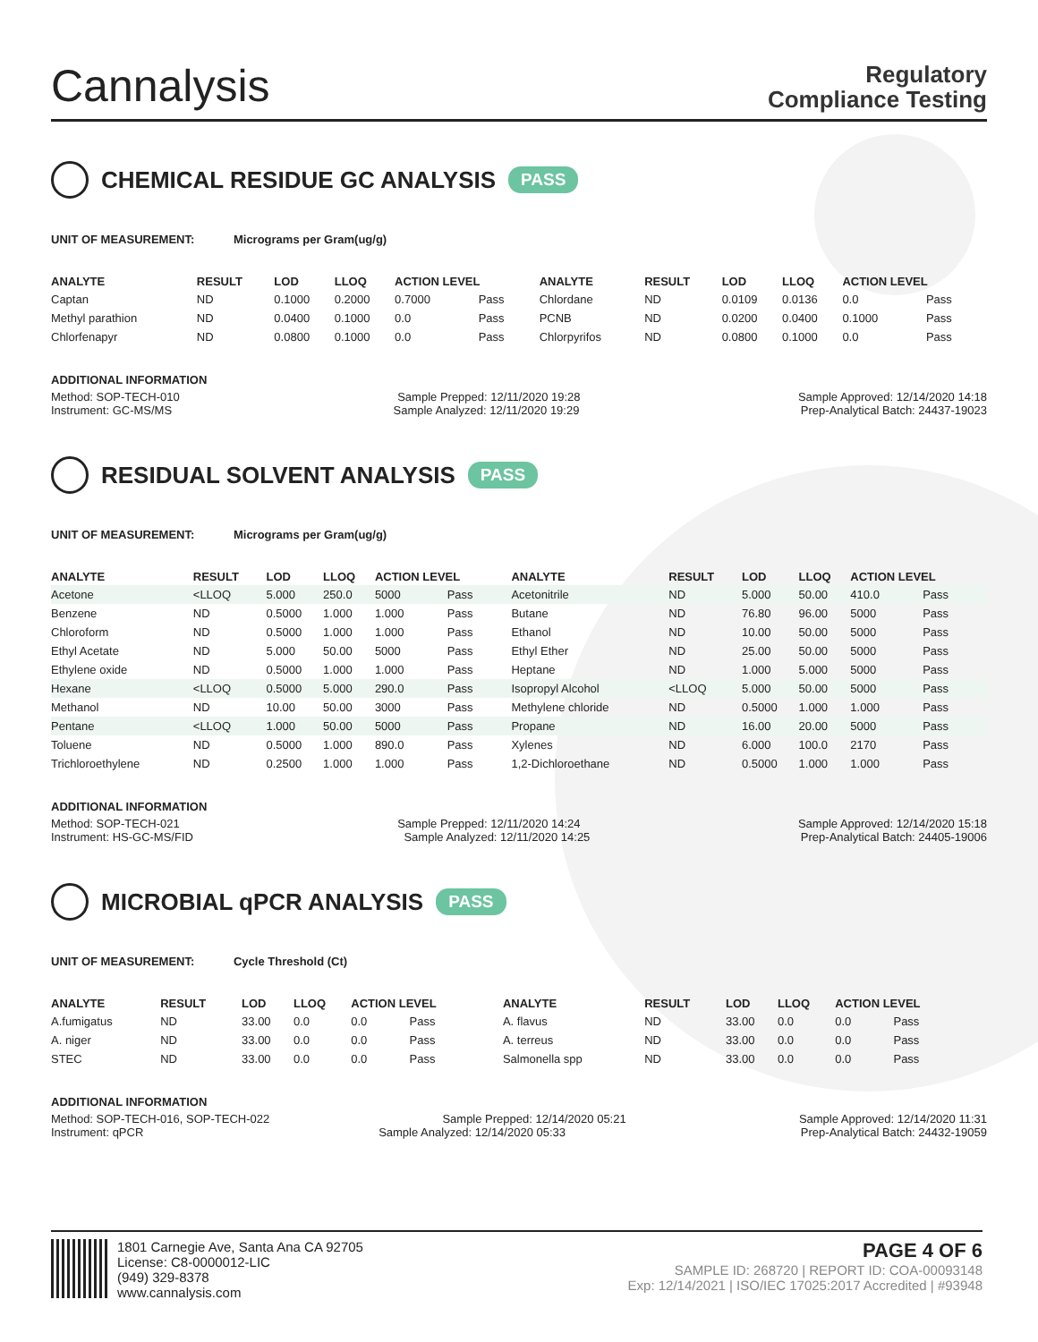Cannalysis
Regulatory
Compliance Testing
CHEMICAL RESIDUE GC ANALYSIS PASS
UNIT OF MEASUREMENT: Micrograms per Gram(ug/g)
| ANALYTE | RESULT | LOD | LLOQ | ACTION LEVEL | | ANALYTE | RESULT | LOD | LLOQ | ACTION LEVEL | |
| --- | --- | --- | --- | --- | --- | --- | --- | --- | --- | --- | --- |
| Captan | ND | 0.1000 | 0.2000 | 0.7000 | Pass | Chlordane | ND | 0.0109 | 0.0136 | 0.0 | Pass |
| Methyl parathion | ND | 0.0400 | 0.1000 | 0.0 | Pass | PCNB | ND | 0.0200 | 0.0400 | 0.1000 | Pass |
| Chlorfenapyr | ND | 0.0800 | 0.1000 | 0.0 | Pass | Chlorpyrifos | ND | 0.0800 | 0.1000 | 0.0 | Pass |
ADDITIONAL INFORMATION
Method: SOP-TECH-010 Sample Prepped: 12/11/2020 19:28 Sample Approved: 12/14/2020 14:18
Instrument: GC-MS/MS Sample Analyzed: 12/11/2020 19:29 Prep-Analytical Batch: 24437-19023
RESIDUAL SOLVENT ANALYSIS PASS
UNIT OF MEASUREMENT: Micrograms per Gram(ug/g)
| ANALYTE | RESULT | LOD | LLOQ | ACTION LEVEL | | ANALYTE | RESULT | LOD | LLOQ | ACTION LEVEL | |
| --- | --- | --- | --- | --- | --- | --- | --- | --- | --- | --- | --- |
| Acetone | <LLOQ | 5.000 | 250.0 | 5000 | Pass | Acetonitrile | ND | 5.000 | 50.00 | 410.0 | Pass |
| Benzene | ND | 0.5000 | 1.000 | 1.000 | Pass | Butane | ND | 76.80 | 96.00 | 5000 | Pass |
| Chloroform | ND | 0.5000 | 1.000 | 1.000 | Pass | Ethanol | ND | 10.00 | 50.00 | 5000 | Pass |
| Ethyl Acetate | ND | 5.000 | 50.00 | 5000 | Pass | Ethyl Ether | ND | 25.00 | 50.00 | 5000 | Pass |
| Ethylene oxide | ND | 0.5000 | 1.000 | 1.000 | Pass | Heptane | ND | 1.000 | 5.000 | 5000 | Pass |
| Hexane | <LLOQ | 0.5000 | 5.000 | 290.0 | Pass | Isopropyl Alcohol | <LLOQ | 5.000 | 50.00 | 5000 | Pass |
| Methanol | ND | 10.00 | 50.00 | 3000 | Pass | Methylene chloride | ND | 0.5000 | 1.000 | 1.000 | Pass |
| Pentane | <LLOQ | 1.000 | 50.00 | 5000 | Pass | Propane | ND | 16.00 | 20.00 | 5000 | Pass |
| Toluene | ND | 0.5000 | 1.000 | 890.0 | Pass | Xylenes | ND | 6.000 | 100.0 | 2170 | Pass |
| Trichloroethylene | ND | 0.2500 | 1.000 | 1.000 | Pass | 1,2-Dichloroethane | ND | 0.5000 | 1.000 | 1.000 | Pass |
ADDITIONAL INFORMATION
Method: SOP-TECH-021 Sample Prepped: 12/11/2020 14:24 Sample Approved: 12/14/2020 15:18
Instrument: HS-GC-MS/FID Sample Analyzed: 12/11/2020 14:25 Prep-Analytical Batch: 24405-19006
MICROBIAL qPCR ANALYSIS PASS
UNIT OF MEASUREMENT: Cycle Threshold (Ct)
| ANALYTE | RESULT | LOD | LLOQ | ACTION LEVEL | | ANALYTE | RESULT | LOD | LLOQ | ACTION LEVEL | |
| --- | --- | --- | --- | --- | --- | --- | --- | --- | --- | --- | --- |
| A.fumigatus | ND | 33.00 | 0.0 | 0.0 | Pass | A. flavus | ND | 33.00 | 0.0 | 0.0 | Pass |
| A. niger | ND | 33.00 | 0.0 | 0.0 | Pass | A. terreus | ND | 33.00 | 0.0 | 0.0 | Pass |
| STEC | ND | 33.00 | 0.0 | 0.0 | Pass | Salmonella spp | ND | 33.00 | 0.0 | 0.0 | Pass |
ADDITIONAL INFORMATION
Method: SOP-TECH-016, SOP-TECH-022 Sample Prepped: 12/14/2020 05:21 Sample Approved: 12/14/2020 11:31
Instrument: qPCR Sample Analyzed: 12/14/2020 05:33 Prep-Analytical Batch: 24432-19059
1801 Carnegie Ave, Santa Ana CA 92705
License: C8-0000012-LIC
(949) 329-8378
www.cannalysis.com
PAGE 4 OF 6
SAMPLE ID: 268720 | REPORT ID: COA-00093148
Exp: 12/14/2021 | ISO/IEC 17025:2017 Accredited | #93948